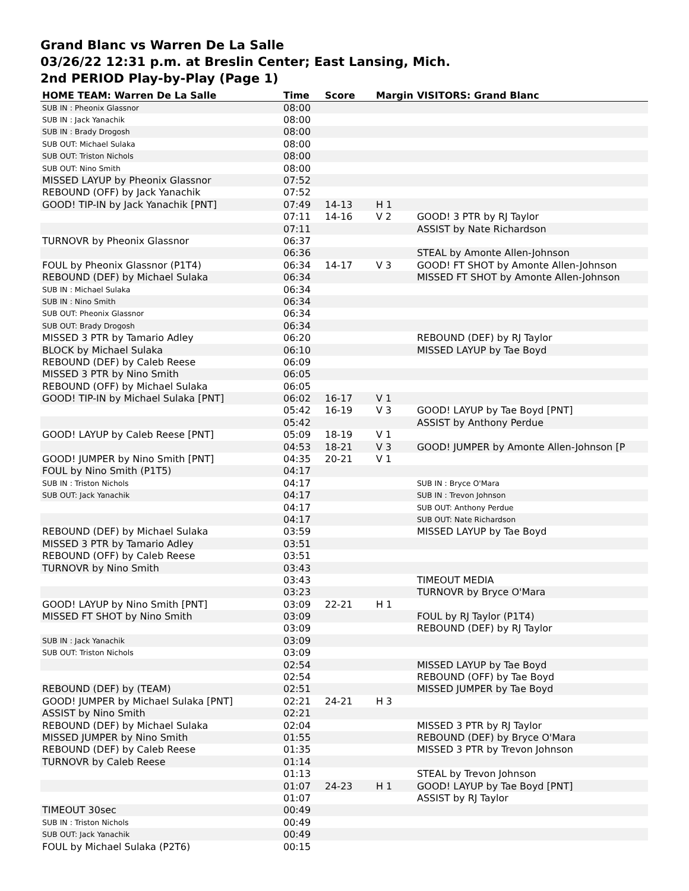Grand Blanc vs Warren De La Salle
03/26/22 12:31 p.m. at Breslin Center; East Lansing, Mich.
2nd PERIOD Play-by-Play (Page 1)
| HOME TEAM: Warren De La Salle | Time | Score | Margin | VISITORS: Grand Blanc |
| --- | --- | --- | --- | --- |
| SUB IN : Pheonix Glassnor | 08:00 | | | |
| SUB IN : Jack Yanachik | 08:00 | | | |
| SUB IN : Brady Drogosh | 08:00 | | | |
| SUB OUT: Michael Sulaka | 08:00 | | | |
| SUB OUT: Triston Nichols | 08:00 | | | |
| SUB OUT: Nino Smith | 08:00 | | | |
| MISSED LAYUP by Pheonix Glassnor | 07:52 | | | |
| REBOUND (OFF) by Jack Yanachik | 07:52 | | | |
| GOOD! TIP-IN by Jack Yanachik [PNT] | 07:49 | 14-13 | H 1 | |
| | 07:11 | 14-16 | V 2 | GOOD! 3 PTR by RJ Taylor |
| | 07:11 | | | ASSIST by Nate Richardson |
| TURNOVR by Pheonix Glassnor | 06:37 | | | |
| | 06:36 | | | STEAL by Amonte Allen-Johnson |
| FOUL by Pheonix Glassnor (P1T4) | 06:34 | 14-17 | V 3 | GOOD! FT SHOT by Amonte Allen-Johnson |
| REBOUND (DEF) by Michael Sulaka | 06:34 | | | MISSED FT SHOT by Amonte Allen-Johnson |
| SUB IN : Michael Sulaka | 06:34 | | | |
| SUB IN : Nino Smith | 06:34 | | | |
| SUB OUT: Pheonix Glassnor | 06:34 | | | |
| SUB OUT: Brady Drogosh | 06:34 | | | |
| MISSED 3 PTR by Tamario Adley | 06:20 | | | REBOUND (DEF) by RJ Taylor |
| BLOCK by Michael Sulaka | 06:10 | | | MISSED LAYUP by Tae Boyd |
| REBOUND (DEF) by Caleb Reese | 06:09 | | | |
| MISSED 3 PTR by Nino Smith | 06:05 | | | |
| REBOUND (OFF) by Michael Sulaka | 06:05 | | | |
| GOOD! TIP-IN by Michael Sulaka [PNT] | 06:02 | 16-17 | V 1 | |
| | 05:42 | 16-19 | V 3 | GOOD! LAYUP by Tae Boyd [PNT] |
| | 05:42 | | | ASSIST by Anthony Perdue |
| GOOD! LAYUP by Caleb Reese [PNT] | 05:09 | 18-19 | V 1 | |
| | 04:53 | 18-21 | V 3 | GOOD! JUMPER by Amonte Allen-Johnson [P |
| GOOD! JUMPER by Nino Smith [PNT] | 04:35 | 20-21 | V 1 | |
| FOUL by Nino Smith (P1T5) | 04:17 | | | |
| SUB IN : Triston Nichols | 04:17 | | | SUB IN : Bryce O'Mara |
| SUB OUT: Jack Yanachik | 04:17 | | | SUB IN : Trevon Johnson |
| | 04:17 | | | SUB OUT: Anthony Perdue |
| | 04:17 | | | SUB OUT: Nate Richardson |
| REBOUND (DEF) by Michael Sulaka | 03:59 | | | MISSED LAYUP by Tae Boyd |
| MISSED 3 PTR by Tamario Adley | 03:51 | | | |
| REBOUND (OFF) by Caleb Reese | 03:51 | | | |
| TURNOVR by Nino Smith | 03:43 | | | |
| | 03:43 | | | TIMEOUT MEDIA |
| | 03:23 | | | TURNOVR by Bryce O'Mara |
| GOOD! LAYUP by Nino Smith [PNT] | 03:09 | 22-21 | H 1 | |
| MISSED FT SHOT by Nino Smith | 03:09 | | | FOUL by RJ Taylor (P1T4) |
| | 03:09 | | | REBOUND (DEF) by RJ Taylor |
| SUB IN : Jack Yanachik | 03:09 | | | |
| SUB OUT: Triston Nichols | 03:09 | | | |
| | 02:54 | | | MISSED LAYUP by Tae Boyd |
| | 02:54 | | | REBOUND (OFF) by Tae Boyd |
| REBOUND (DEF) by (TEAM) | 02:51 | | | MISSED JUMPER by Tae Boyd |
| GOOD! JUMPER by Michael Sulaka [PNT] | 02:21 | 24-21 | H 3 | |
| ASSIST by Nino Smith | 02:21 | | | |
| REBOUND (DEF) by Michael Sulaka | 02:04 | | | MISSED 3 PTR by RJ Taylor |
| MISSED JUMPER by Nino Smith | 01:55 | | | REBOUND (DEF) by Bryce O'Mara |
| REBOUND (DEF) by Caleb Reese | 01:35 | | | MISSED 3 PTR by Trevon Johnson |
| TURNOVR by Caleb Reese | 01:14 | | | |
| | 01:13 | | | STEAL by Trevon Johnson |
| | 01:07 | 24-23 | H 1 | GOOD! LAYUP by Tae Boyd [PNT] |
| | 01:07 | | | ASSIST by RJ Taylor |
| TIMEOUT 30sec | 00:49 | | | |
| SUB IN : Triston Nichols | 00:49 | | | |
| SUB OUT: Jack Yanachik | 00:49 | | | |
| FOUL by Michael Sulaka (P2T6) | 00:15 | | | |